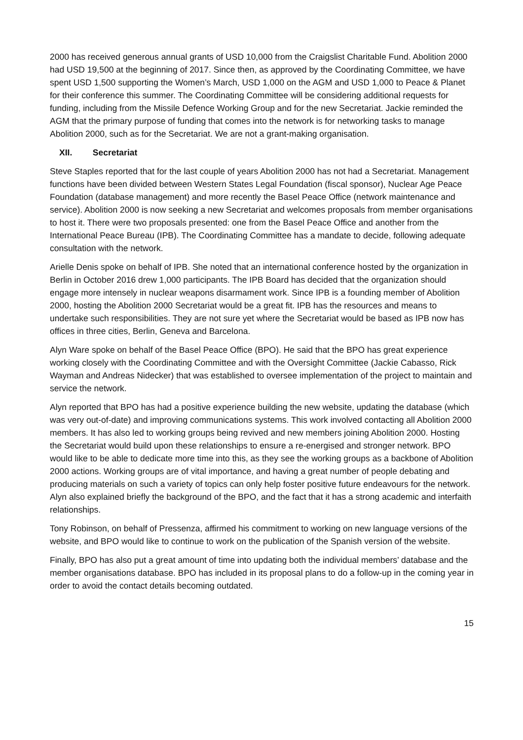2000 has received generous annual grants of USD 10,000 from the Craigslist Charitable Fund. Abolition 2000 had USD 19,500 at the beginning of 2017. Since then, as approved by the Coordinating Committee, we have spent USD 1,500 supporting the Women’s March, USD 1,000 on the AGM and USD 1,000 to Peace & Planet for their conference this summer. The Coordinating Committee will be considering additional requests for funding, including from the Missile Defence Working Group and for the new Secretariat. Jackie reminded the AGM that the primary purpose of funding that comes into the network is for networking tasks to manage Abolition 2000, such as for the Secretariat. We are not a grant-making organisation.
XII. Secretariat
Steve Staples reported that for the last couple of years Abolition 2000 has not had a Secretariat. Management functions have been divided between Western States Legal Foundation (fiscal sponsor), Nuclear Age Peace Foundation (database management) and more recently the Basel Peace Office (network maintenance and service). Abolition 2000 is now seeking a new Secretariat and welcomes proposals from member organisations to host it. There were two proposals presented: one from the Basel Peace Office and another from the International Peace Bureau (IPB). The Coordinating Committee has a mandate to decide, following adequate consultation with the network.
Arielle Denis spoke on behalf of IPB. She noted that an international conference hosted by the organization in Berlin in October 2016 drew 1,000 participants. The IPB Board has decided that the organization should engage more intensely in nuclear weapons disarmament work. Since IPB is a founding member of Abolition 2000, hosting the Abolition 2000 Secretariat would be a great fit. IPB has the resources and means to undertake such responsibilities. They are not sure yet where the Secretariat would be based as IPB now has offices in three cities, Berlin, Geneva and Barcelona.
Alyn Ware spoke on behalf of the Basel Peace Office (BPO). He said that the BPO has great experience working closely with the Coordinating Committee and with the Oversight Committee (Jackie Cabasso, Rick Wayman and Andreas Nidecker) that was established to oversee implementation of the project to maintain and service the network.
Alyn reported that BPO has had a positive experience building the new website, updating the database (which was very out-of-date) and improving communications systems. This work involved contacting all Abolition 2000 members. It has also led to working groups being revived and new members joining Abolition 2000. Hosting the Secretariat would build upon these relationships to ensure a re-energised and stronger network. BPO would like to be able to dedicate more time into this, as they see the working groups as a backbone of Abolition 2000 actions. Working groups are of vital importance, and having a great number of people debating and producing materials on such a variety of topics can only help foster positive future endeavours for the network. Alyn also explained briefly the background of the BPO, and the fact that it has a strong academic and interfaith relationships.
Tony Robinson, on behalf of Pressenza, affirmed his commitment to working on new language versions of the website, and BPO would like to continue to work on the publication of the Spanish version of the website.
Finally, BPO has also put a great amount of time into updating both the individual members’ database and the member organisations database. BPO has included in its proposal plans to do a follow-up in the coming year in order to avoid the contact details becoming outdated.
15